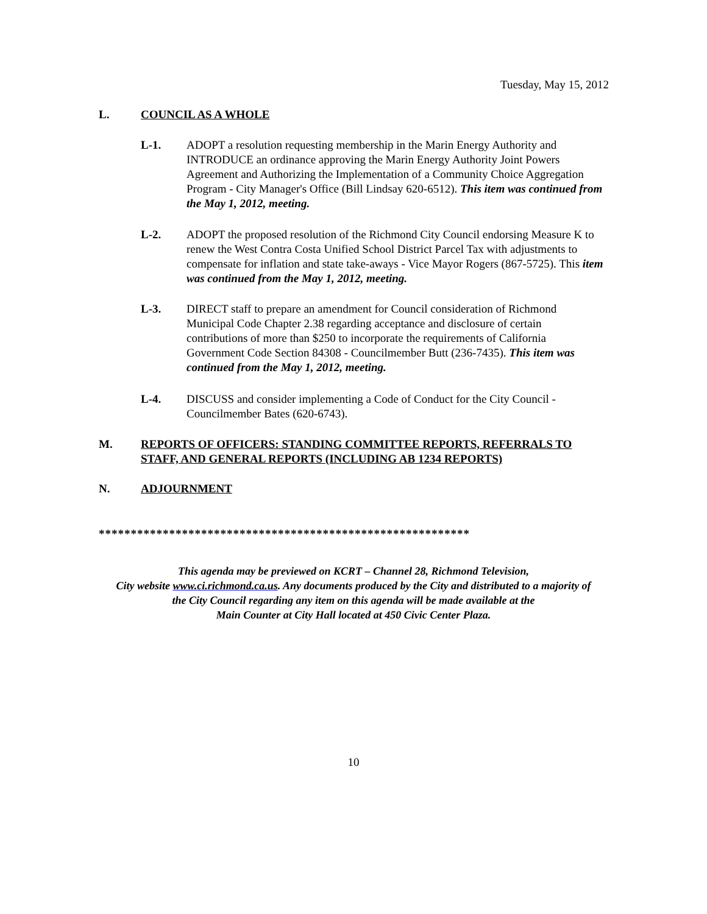Tuesday, May 15, 2012
L. COUNCIL AS A WHOLE
L-1. ADOPT a resolution requesting membership in the Marin Energy Authority and INTRODUCE an ordinance approving the Marin Energy Authority Joint Powers Agreement and Authorizing the Implementation of a Community Choice Aggregation Program - City Manager's Office (Bill Lindsay 620-6512). This item was continued from the May 1, 2012, meeting.
L-2. ADOPT the proposed resolution of the Richmond City Council endorsing Measure K to renew the West Contra Costa Unified School District Parcel Tax with adjustments to compensate for inflation and state take-aways - Vice Mayor Rogers (867-5725). This item was continued from the May 1, 2012, meeting.
L-3. DIRECT staff to prepare an amendment for Council consideration of Richmond Municipal Code Chapter 2.38 regarding acceptance and disclosure of certain contributions of more than $250 to incorporate the requirements of California Government Code Section 84308 - Councilmember Butt (236-7435). This item was continued from the May 1, 2012, meeting.
L-4. DISCUSS and consider implementing a Code of Conduct for the City Council - Councilmember Bates (620-6743).
M. REPORTS OF OFFICERS: STANDING COMMITTEE REPORTS, REFERRALS TO STAFF, AND GENERAL REPORTS (INCLUDING AB 1234 REPORTS)
N. ADJOURNMENT
**********************************************************
This agenda may be previewed on KCRT – Channel 28, Richmond Television,
City website www.ci.richmond.ca.us. Any documents produced by the City and distributed to a majority of
the City Council regarding any item on this agenda will be made available at the
Main Counter at City Hall located at 450 Civic Center Plaza.
10